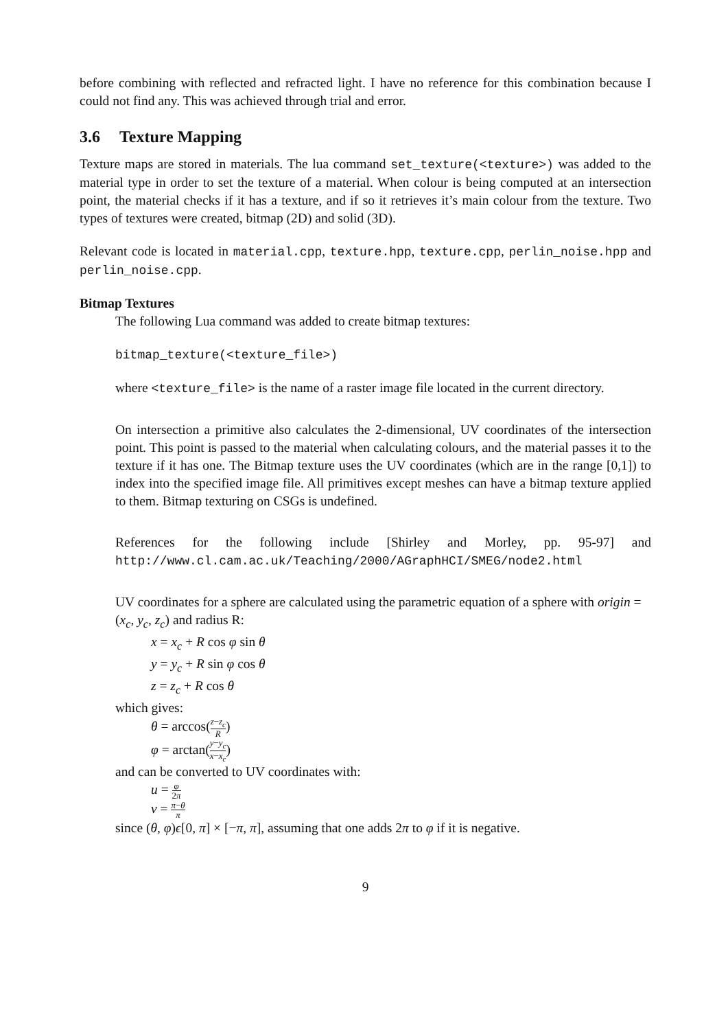before combining with reflected and refracted light. I have no reference for this combination because I could not find any. This was achieved through trial and error.
3.6 Texture Mapping
Texture maps are stored in materials. The lua command set_texture(<texture>) was added to the material type in order to set the texture of a material. When colour is being computed at an intersection point, the material checks if it has a texture, and if so it retrieves it’s main colour from the texture. Two types of textures were created, bitmap (2D) and solid (3D).
Relevant code is located in material.cpp, texture.hpp, texture.cpp, perlin_noise.hpp and perlin_noise.cpp.
Bitmap Textures
The following Lua command was added to create bitmap textures:
bitmap_texture(<texture_file>)
where <texture_file> is the name of a raster image file located in the current directory.
On intersection a primitive also calculates the 2-dimensional, UV coordinates of the intersection point. This point is passed to the material when calculating colours, and the material passes it to the texture if it has one. The Bitmap texture uses the UV coordinates (which are in the range [0,1]) to index into the specified image file. All primitives except meshes can have a bitmap texture applied to them. Bitmap texturing on CSGs is undefined.
References for the following include [Shirley and Morley, pp. 95-97] and http://www.cl.cam.ac.uk/Teaching/2000/AGraphHCI/SMEG/node2.html
UV coordinates for a sphere are calculated using the parametric equation of a sphere with origin = (x<sub>c</sub>, y<sub>c</sub>, z<sub>c</sub>) and radius R:
x = x<sub>c</sub> + R cos φ sin θ
y = y<sub>c</sub> + R sin φ cos θ
z = z<sub>c</sub> + R cos θ
which gives:
θ = arccos(z−z<sub>c</sub> R)
φ = arctan(y−y<sub>c</sub> x−x<sub>c</sub>)
and can be converted to UV coordinates with:
u = φ 2π
v = π−θ π
since (θ, φ)ϵ[0, π] × [−π, π], assuming that one adds 2π to φ if it is negative.
9